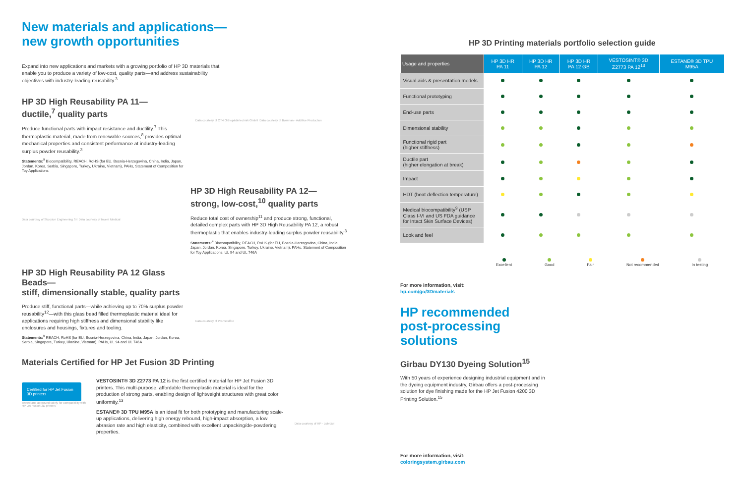New materials and applications—
new growth opportunities
Expand into new applications and markets with a growing portfolio of HP 3D materials that enable you to produce a variety of low-cost, quality parts—and address sustainability objectives with industry-leading reusability.<sup>3</sup>
HP 3D High Reusability PA 11—
ductile,<sup>7</sup> quality parts
Produce functional parts with impact resistance and ductility.<sup>7</sup> This thermoplastic material, made from renewable sources,<sup>8</sup> provides optimal mechanical properties and consistent performance at industry-leading surplus powder reusability.<sup>3</sup>
Statements:<sup>9</sup> Biocompatibility, REACH, RoHS (for EU, Bosnia-Herzegovina, China, India, Japan, Jordan, Korea, Serbia, Singapore, Turkey, Ukraine, Vietnam), PAHs, Statement of Composition for Toy Applications
Data courtesy of OT4 Orthopädietechnik GmbH Data courtesy of Bowman - Additive Production
Data courtesy of Skorpion Engineering Srl Data courtesy of Invent Medical
HP 3D High Reusability PA 12—
strong, low-cost,<sup>10</sup> quality parts
Reduce total cost of ownership<sup>11</sup> and produce strong, functional, detailed complex parts with HP 3D High Reusability PA 12, a robust thermoplastic that enables industry-leading surplus powder reusability.<sup>3</sup>
Statements:<sup>9</sup> Biocompatibility, REACH, RoHS (for EU, Bosnia-Herzegovina, China, India, Japan, Jordan, Korea, Singapore, Turkey, Ukraine, Vietnam), PAHs, Statement of Composition for Toy Applications, UL 94 and UL 746A
HP 3D High Reusability PA 12 Glass Beads—
stiff, dimensionally stable, quality parts
Produce stiff, functional parts—while achieving up to 70% surplus powder reusability<sup>12</sup>—with this glass bead filled thermoplastic material ideal for applications requiring high stiffness and dimensional stability like enclosures and housings, fixtures and tooling.
Statements:<sup>9</sup> REACH, RoHS (for EU, Bosnia-Herzegovina, China, India, Japan, Jordan, Korea, Serbia, Singapore, Turkey, Ukraine, Vietnam), PAHs, UL 94 and UL 746A
Data courtesy of Prometal3D
Materials Certified for HP Jet Fusion 3D Printing
Certified for HP Jet Fusion 3D printers
Tested and approved solely for compatibility with HP Jet Fusion 3D printers
VESTOSINT® 3D Z2773 PA 12 is the first certified material for HP Jet Fusion 3D printers. This multi-purpose, affordable thermoplastic material is ideal for the production of strong parts, enabling design of lightweight structures with great color uniformity.<sup>13</sup>
ESTANE® 3D TPU M95A is an ideal fit for both prototyping and manufacturing scale-up applications, delivering high energy rebound, high-impact absorption, a low abrasion rate and high elasticity, combined with excellent unpacking/de-powdering properties.
Data courtesy of HP - Lubrizol
HP 3D Printing materials portfolio selection guide
| Usage and properties | HP 3D HR PA 11 | HP 3D HR PA 12 | HP 3D HR PA 12 GB | VESTOSINT® 3D Z2773 PA 12<sup>13</sup> | ESTANE® 3D TPU M95A |
| --- | --- | --- | --- | --- | --- |
| Visual aids & presentation models | | | | | |
| Functional prototyping | | | | | |
| End-use parts | | | | | |
| Dimensional stability | | | | | |
| Functional rigid part (higher stiffness) | | | | | |
| Ductile part (higher elongation at break) | | | | | |
| Impact | | | | | |
| HDT (heat deflection temperature) | | | | | |
| Medical biocompatibility<sup>9</sup> (USP Class I-VI and US FDA guidance for Intact Skin Surface Devices) | | | | | |
| Look and feel | | | | | |
Excellent
Good
Fair
Not recommended
In testing
For more information, visit:
hp.com/go/3Dmaterials
HP recommended
post-processing solutions
Girbau DY130 Dyeing Solution<sup>15</sup>
With 50 years of experience designing industrial equipment and in the dyeing equipment industry, Girbau offers a post-processing solution for dye finishing made for the HP Jet Fusion 4200 3D Printing Solution.<sup>15</sup>
For more information, visit:
coloringsystem.girbau.com